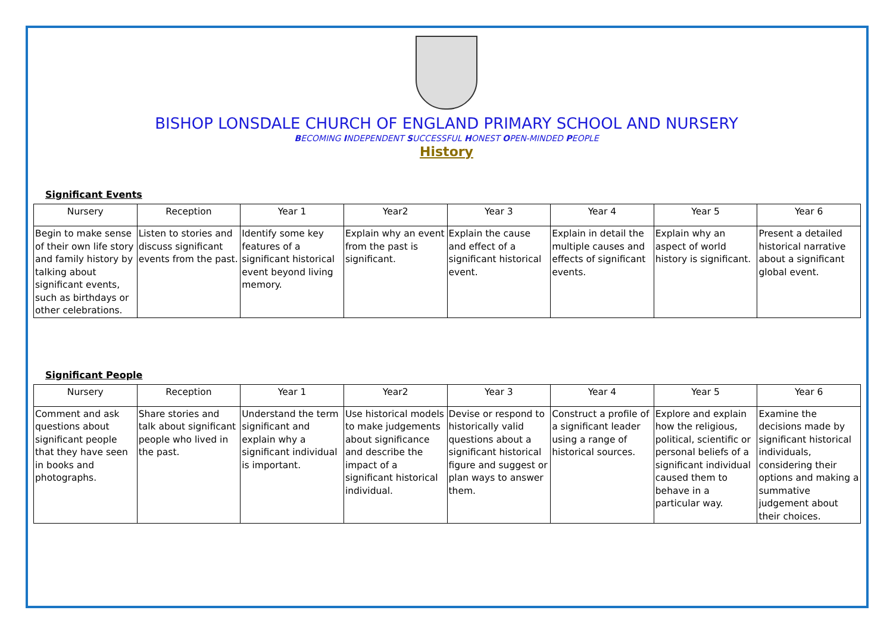BISHOP LONSDALE CHURCH OF ENGLAND PRIMARY SCHOOL AND NURSERY
BECOMING INDEPENDENT SUCCESSFUL HONEST OPEN-MINDED PEOPLE
History
Significant Events
| Nursery | Reception | Year 1 | Year2 | Year 3 | Year 4 | Year 5 | Year 6 |
| --- | --- | --- | --- | --- | --- | --- | --- |
| Begin to make sense of their own life story and family history by talking about significant events, such as birthdays or other celebrations. | Listen to stories and discuss significant events from the past. | Identify some key features of a significant historical event beyond living memory. | Explain why an event from the past is significant. | Explain the cause and effect of a significant historical event. | Explain in detail the multiple causes and effects of significant events. | Explain why an aspect of world history is significant. | Present a detailed historical narrative about a significant global event. |
Significant People
| Nursery | Reception | Year 1 | Year2 | Year 3 | Year 4 | Year 5 | Year 6 |
| --- | --- | --- | --- | --- | --- | --- | --- |
| Comment and ask questions about significant people that they have seen in books and photographs. | Share stories and talk about significant people who lived in the past. | Understand the term significant and explain why a significant individual is important. | Use historical models to make judgements about significance and describe the impact of a significant historical individual. | Devise or respond to historically valid questions about a significant historical figure and suggest or plan ways to answer them. | Construct a profile of a significant leader using a range of historical sources. | Explore and explain how the religious, political, scientific or personal beliefs of a significant individual caused them to behave in a particular way. | Examine the decisions made by significant historical individuals, considering their options and making a summative judgement about their choices. |